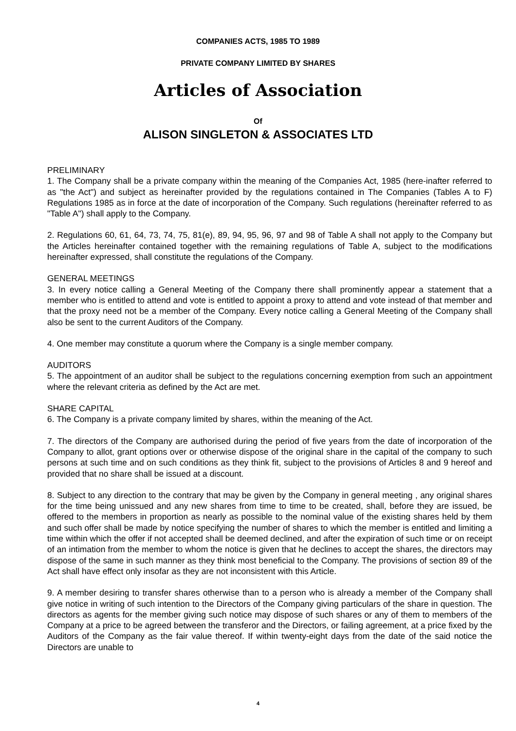COMPANIES ACTS, 1985 TO 1989
PRIVATE COMPANY LIMITED BY SHARES
Articles of Association
Of
ALISON SINGLETON & ASSOCIATES LTD
PRELIMINARY
1. The Company shall be a private company within the meaning of the Companies Act, 1985 (here-inafter referred to as "the Act") and subject as hereinafter provided by the regulations contained in The Companies (Tables A to F) Regulations 1985 as in force at the date of incorporation of the Company. Such regulations (hereinafter referred to as "Table A") shall apply to the Company.
2. Regulations 60, 61, 64, 73, 74, 75, 81(e), 89, 94, 95, 96, 97 and 98 of Table A shall not apply to the Company but the Articles hereinafter contained together with the remaining regulations of Table A, subject to the modifications hereinafter expressed, shall constitute the regulations of the Company.
GENERAL MEETINGS
3. In every notice calling a General Meeting of the Company there shall prominently appear a statement that a member who is entitled to attend and vote is entitled to appoint a proxy to attend and vote instead of that member and that the proxy need not be a member of the Company. Every notice calling a General Meeting of the Company shall also be sent to the current Auditors of the Company.
4. One member may constitute a quorum where the Company is a single member company.
AUDITORS
5. The appointment of an auditor shall be subject to the regulations concerning exemption from such an appointment where the relevant criteria as defined by the Act are met.
SHARE CAPITAL
6. The Company is a private company limited by shares, within the meaning of the Act.
7. The directors of the Company are authorised during the period of five years from the date of incorporation of the Company to allot, grant options over or otherwise dispose of the original share in the capital of the company to such persons at such time and on such conditions as they think fit, subject to the provisions of Articles 8 and 9 hereof and provided that no share shall be issued at a discount.
8. Subject to any direction to the contrary that may be given by the Company in general meeting , any original shares for the time being unissued and any new shares from time to time to be created, shall, before they are issued, be offered to the members in proportion as nearly as possible to the nominal value of the existing shares held by them and such offer shall be made by notice specifying the number of shares to which the member is entitled and limiting a time within which the offer if not accepted shall be deemed declined, and after the expiration of such time or on receipt of an intimation from the member to whom the notice is given that he declines to accept the shares, the directors may dispose of the same in such manner as they think most beneficial to the Company. The provisions of section 89 of the Act shall have effect only insofar as they are not inconsistent with this Article.
9. A member desiring to transfer shares otherwise than to a person who is already a member of the Company shall give notice in writing of such intention to the Directors of the Company giving particulars of the share in question. The directors as agents for the member giving such notice may dispose of such shares or any of them to members of the Company at a price to be agreed between the transferor and the Directors, or failing agreement, at a price fixed by the Auditors of the Company as the fair value thereof. If within twenty-eight days from the date of the said notice the Directors are unable to
4